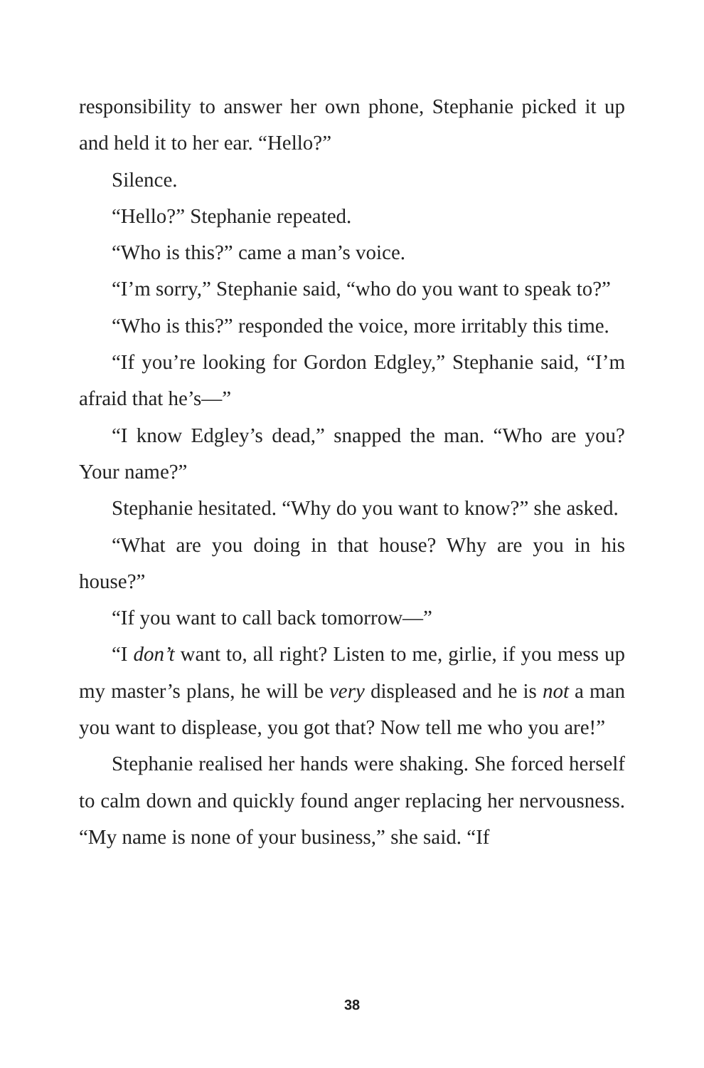responsibility to answer her own phone, Stephanie picked it up and held it to her ear. “Hello?”
Silence.
“Hello?” Stephanie repeated.
“Who is this?” came a man’s voice.
“I’m sorry,” Stephanie said, “who do you want to speak to?”
“Who is this?” responded the voice, more irritably this time.
“If you’re looking for Gordon Edgley,” Stephanie said, “I’m afraid that he’s—”
“I know Edgley’s dead,” snapped the man. “Who are you? Your name?”
Stephanie hesitated. “Why do you want to know?” she asked.
“What are you doing in that house? Why are you in his house?”
“If you want to call back tomorrow—”
“I don’t want to, all right? Listen to me, girlie, if you mess up my master’s plans, he will be very displeased and he is not a man you want to displease, you got that? Now tell me who you are!”
Stephanie realised her hands were shaking. She forced herself to calm down and quickly found anger replacing her nervousness. “My name is none of your business,” she said. “If
38